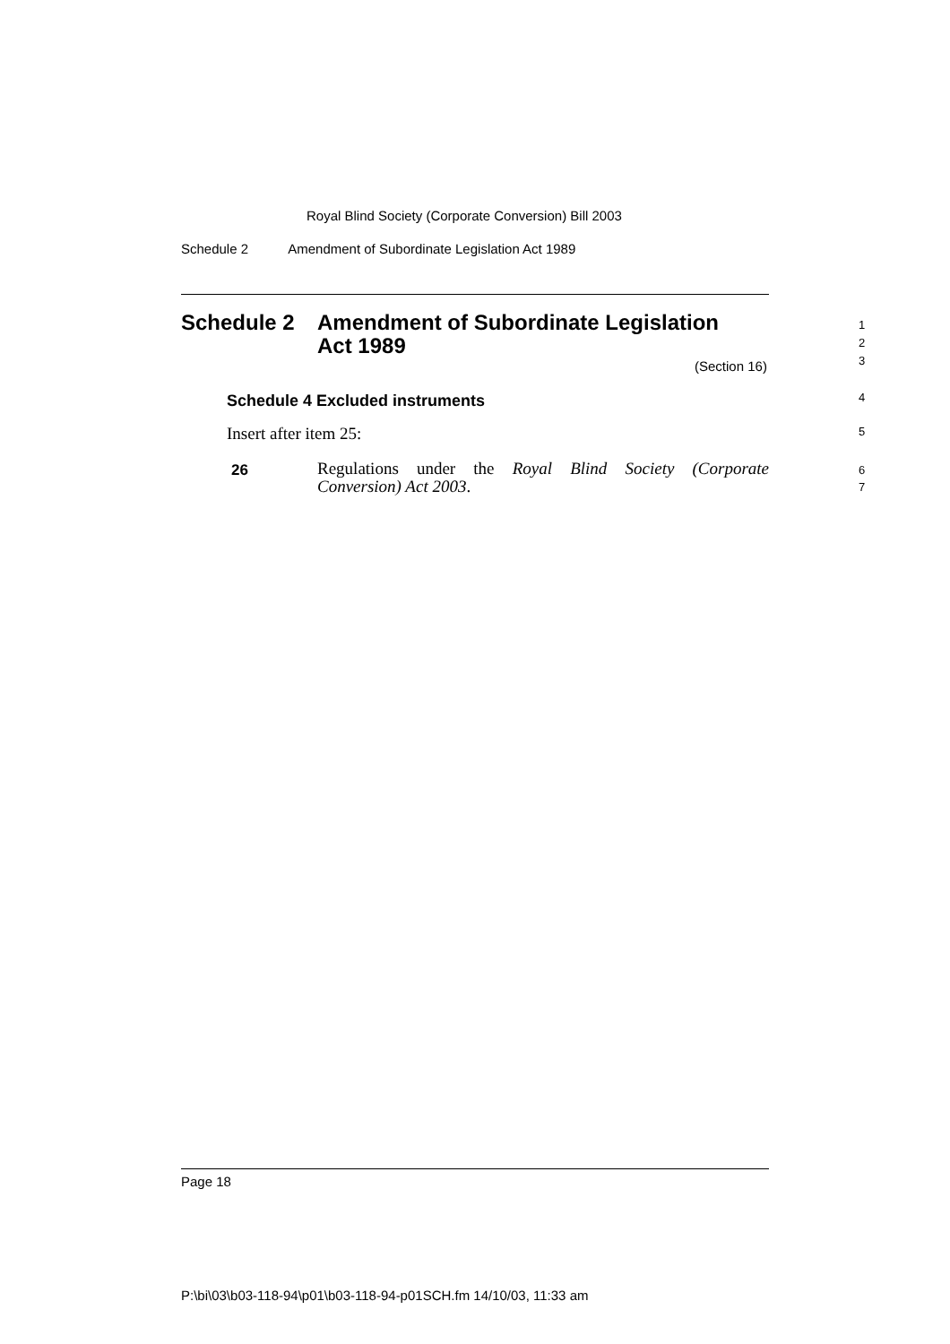Royal Blind Society (Corporate Conversion) Bill 2003
Schedule 2 Amendment of Subordinate Legislation Act 1989
Schedule 2 Amendment of Subordinate Legislation
Act 1989
(Section 16)
1
2
3
Schedule 4 Excluded instruments
4
Insert after item 25: 5
26
Regulations under the Royal Blind Society (Corporate Conversion) Act 2003.
6
7
Page 18
P:\bi\03\b03-118-94\p01\b03-118-94-p01SCH.fm 14/10/03, 11:33 am